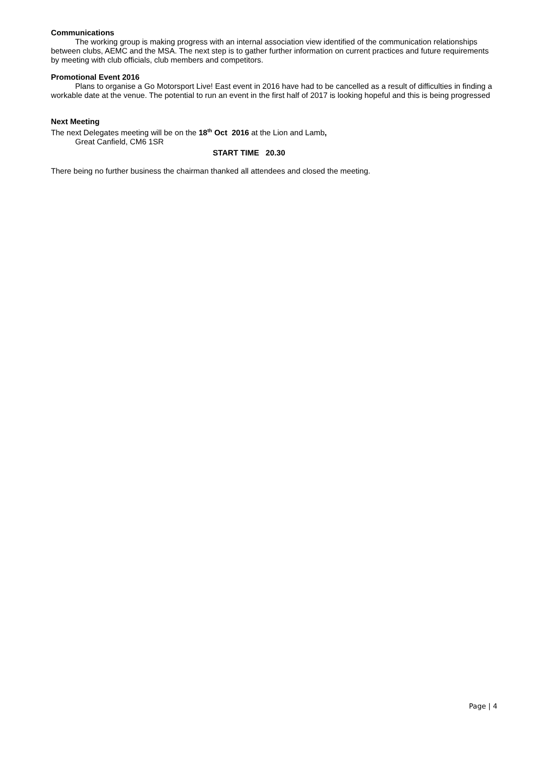Communications
The working group is making progress with an internal association view identified of the communication relationships between clubs, AEMC and the MSA. The next step is to gather further information on current practices and future requirements by meeting with club officials, club members and competitors.
Promotional Event 2016
Plans to organise a Go Motorsport Live! East event in 2016 have had to be cancelled as a result of difficulties in finding a workable date at the venue. The potential to run an event in the first half of 2017 is looking hopeful and this is being progressed
Next Meeting
The next Delegates meeting will be on the 18<sup>th</sup> Oct 2016 at the Lion and Lamb,
Great Canfield, CM6 1SR
START TIME 20.30
There being no further business the chairman thanked all attendees and closed the meeting.
Page | 4